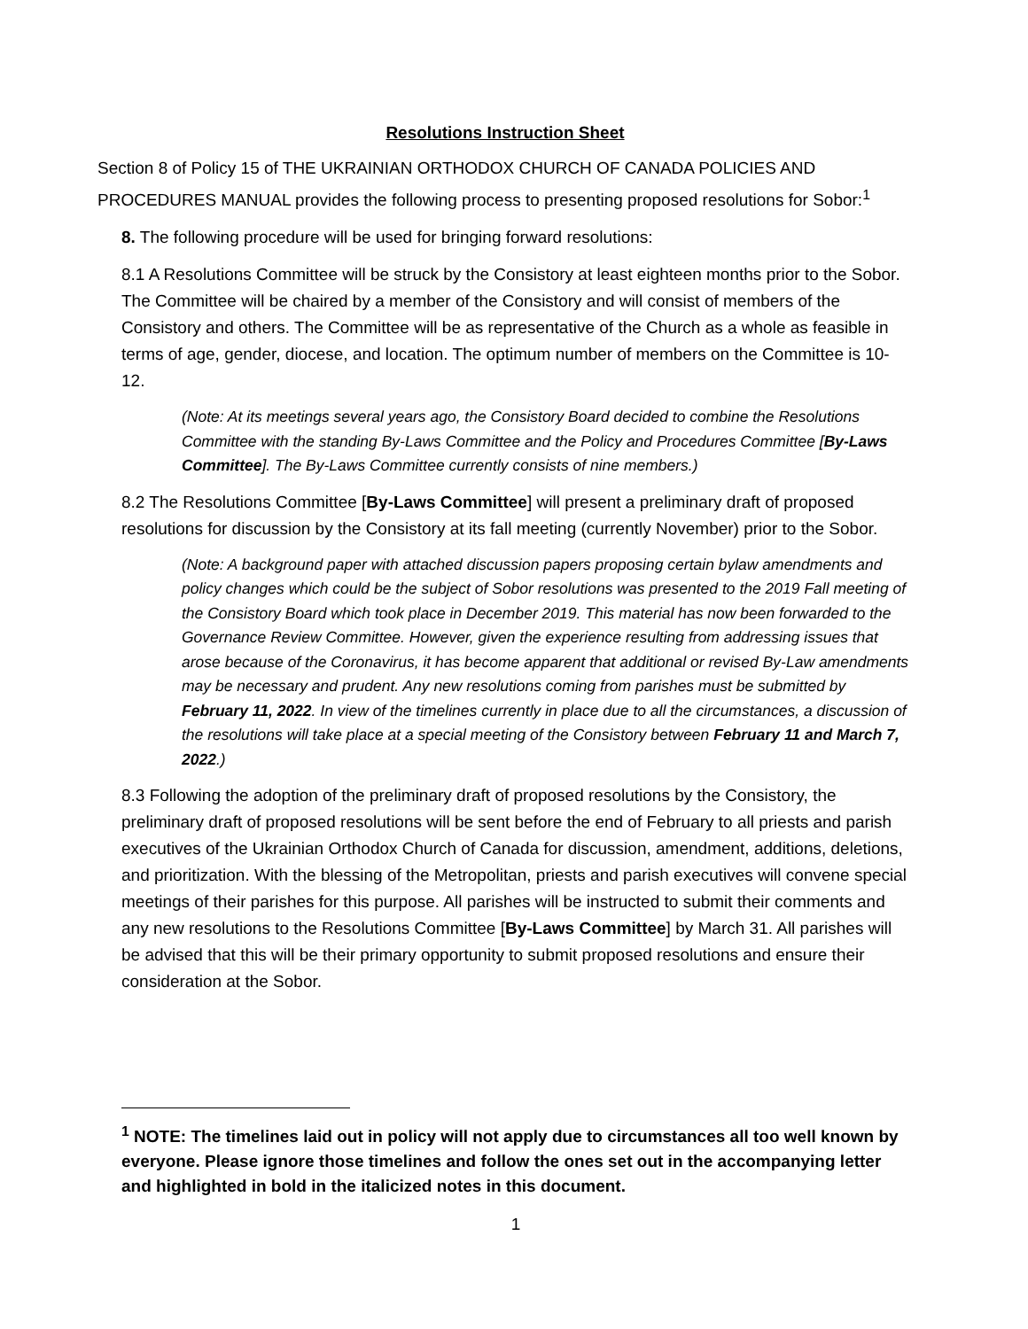Resolutions Instruction Sheet
Section 8 of Policy 15 of THE UKRAINIAN ORTHODOX CHURCH OF CANADA POLICIES AND PROCEDURES MANUAL provides the following process to presenting proposed resolutions for Sobor:<sup>1</sup>
8. The following procedure will be used for bringing forward resolutions:
8.1 A Resolutions Committee will be struck by the Consistory at least eighteen months prior to the Sobor. The Committee will be chaired by a member of the Consistory and will consist of members of the Consistory and others. The Committee will be as representative of the Church as a whole as feasible in terms of age, gender, diocese, and location. The optimum number of members on the Committee is 10-12.
(Note: At its meetings several years ago, the Consistory Board decided to combine the Resolutions Committee with the standing By-Laws Committee and the Policy and Procedures Committee [By-Laws Committee]. The By-Laws Committee currently consists of nine members.)
8.2 The Resolutions Committee [By-Laws Committee] will present a preliminary draft of proposed resolutions for discussion by the Consistory at its fall meeting (currently November) prior to the Sobor.
(Note: A background paper with attached discussion papers proposing certain bylaw amendments and policy changes which could be the subject of Sobor resolutions was presented to the 2019 Fall meeting of the Consistory Board which took place in December 2019. This material has now been forwarded to the Governance Review Committee. However, given the experience resulting from addressing issues that arose because of the Coronavirus, it has become apparent that additional or revised By-Law amendments may be necessary and prudent. Any new resolutions coming from parishes must be submitted by February 11, 2022. In view of the timelines currently in place due to all the circumstances, a discussion of the resolutions will take place at a special meeting of the Consistory between February 11 and March 7, 2022.)
8.3 Following the adoption of the preliminary draft of proposed resolutions by the Consistory, the preliminary draft of proposed resolutions will be sent before the end of February to all priests and parish executives of the Ukrainian Orthodox Church of Canada for discussion, amendment, additions, deletions, and prioritization. With the blessing of the Metropolitan, priests and parish executives will convene special meetings of their parishes for this purpose. All parishes will be instructed to submit their comments and any new resolutions to the Resolutions Committee [By-Laws Committee] by March 31. All parishes will be advised that this will be their primary opportunity to submit proposed resolutions and ensure their consideration at the Sobor.
<sup>1</sup> NOTE: The timelines laid out in policy will not apply due to circumstances all too well known by everyone. Please ignore those timelines and follow the ones set out in the accompanying letter and highlighted in bold in the italicized notes in this document.
1